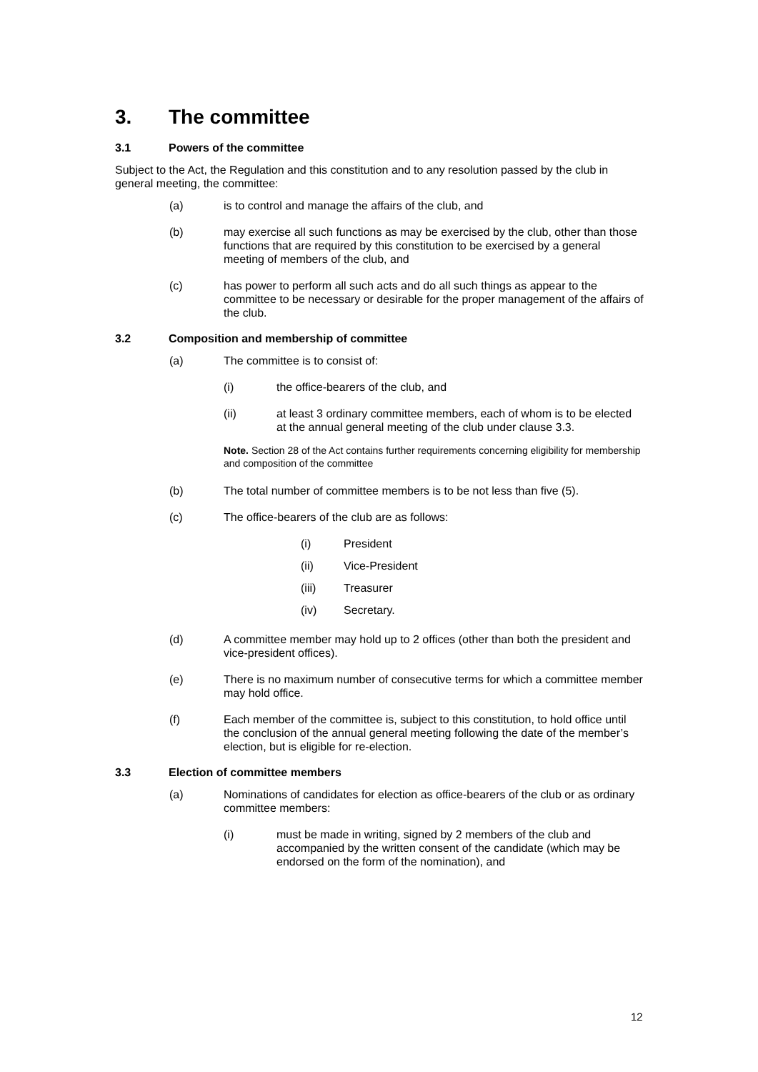3. The committee
3.1 Powers of the committee
Subject to the Act, the Regulation and this constitution and to any resolution passed by the club in general meeting, the committee:
(a) is to control and manage the affairs of the club, and
(b) may exercise all such functions as may be exercised by the club, other than those functions that are required by this constitution to be exercised by a general meeting of members of the club, and
(c) has power to perform all such acts and do all such things as appear to the committee to be necessary or desirable for the proper management of the affairs of the club.
3.2 Composition and membership of committee
(a) The committee is to consist of:
(i) the office-bearers of the club, and
(ii) at least 3 ordinary committee members, each of whom is to be elected at the annual general meeting of the club under clause 3.3.
Note. Section 28 of the Act contains further requirements concerning eligibility for membership and composition of the committee
(b) The total number of committee members is to be not less than five (5).
(c) The office-bearers of the club are as follows:
(i) President
(ii) Vice-President
(iii) Treasurer
(iv) Secretary.
(d) A committee member may hold up to 2 offices (other than both the president and vice-president offices).
(e) There is no maximum number of consecutive terms for which a committee member may hold office.
(f) Each member of the committee is, subject to this constitution, to hold office until the conclusion of the annual general meeting following the date of the member’s election, but is eligible for re-election.
3.3 Election of committee members
(a) Nominations of candidates for election as office-bearers of the club or as ordinary committee members:
(i) must be made in writing, signed by 2 members of the club and accompanied by the written consent of the candidate (which may be endorsed on the form of the nomination), and
12